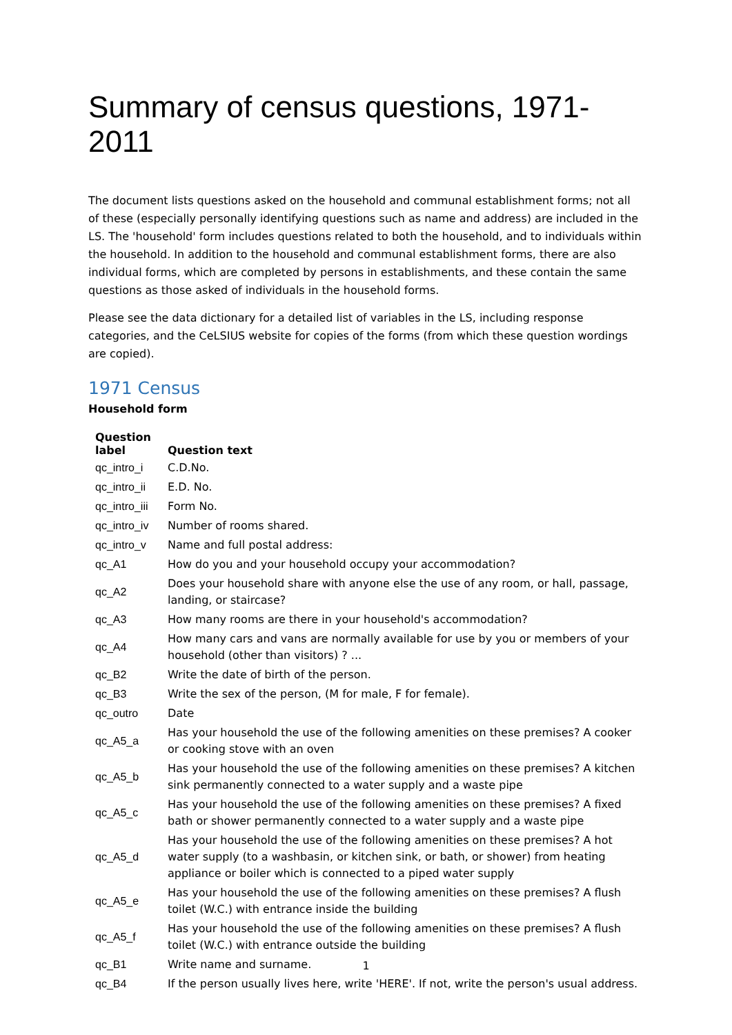Summary of census questions, 1971-2011
The document lists questions asked on the household and communal establishment forms; not all of these (especially personally identifying questions such as name and address) are included in the LS. The 'household' form includes questions related to both the household, and to individuals within the household. In addition to the household and communal establishment forms, there are also individual forms, which are completed by persons in establishments, and these contain the same questions as those asked of individuals in the household forms.
Please see the data dictionary for a detailed list of variables in the LS, including response categories, and the CeLSIUS website for copies of the forms (from which these question wordings are copied).
1971 Census
Household form
| Question label | Question text |
| --- | --- |
| qc_intro_i | C.D.No. |
| qc_intro_ii | E.D. No. |
| qc_intro_iii | Form No. |
| qc_intro_iv | Number of rooms shared. |
| qc_intro_v | Name and full postal address: |
| qc_A1 | How do you and your household occupy your accommodation? |
| qc_A2 | Does your household share with anyone else the use of any room, or hall, passage, landing, or staircase? |
| qc_A3 | How many rooms are there in your household's accommodation? |
| qc_A4 | How many cars and vans are normally available for use by you or members of your household (other than visitors) ? ... |
| qc_B2 | Write the date of birth of the person. |
| qc_B3 | Write the sex of the person, (M for male, F for female). |
| qc_outro | Date |
| qc_A5_a | Has your household the use of the following amenities on these premises? A cooker or cooking stove with an oven |
| qc_A5_b | Has your household the use of the following amenities on these premises? A kitchen sink permanently connected to a water supply and a waste pipe |
| qc_A5_c | Has your household the use of the following amenities on these premises? A fixed bath or shower permanently connected to a water supply and a waste pipe |
| qc_A5_d | Has your household the use of the following amenities on these premises? A hot water supply (to a washbasin, or kitchen sink, or bath, or shower) from heating appliance or boiler which is connected to a piped water supply |
| qc_A5_e | Has your household the use of the following amenities on these premises? A flush toilet (W.C.) with entrance inside the building |
| qc_A5_f | Has your household the use of the following amenities on these premises? A flush toilet (W.C.) with entrance outside the building |
| qc_B1 | Write name and surname. |
| qc_B4 | If the person usually lives here, write 'HERE'. If not, write the person's usual address. |
1